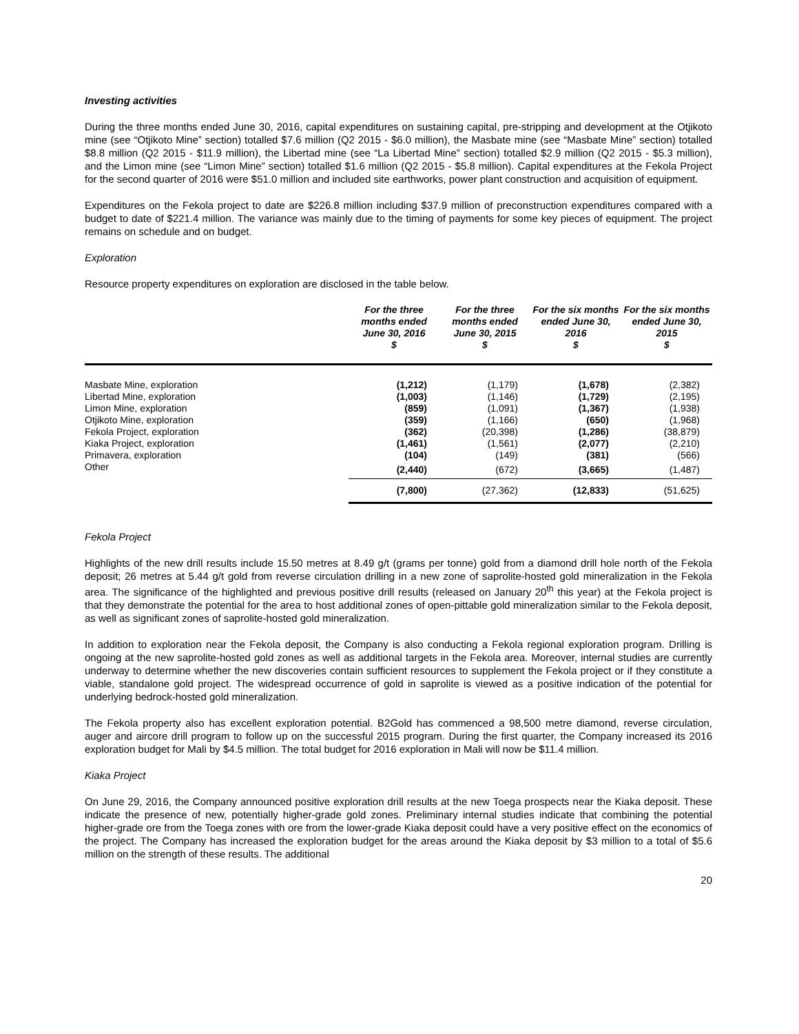Investing activities
During the three months ended June 30, 2016, capital expenditures on sustaining capital, pre-stripping and development at the Otjikoto mine (see “Otjikoto Mine” section) totalled $7.6 million (Q2 2015 - $6.0 million), the Masbate mine (see “Masbate Mine” section) totalled $8.8 million (Q2 2015 - $11.9 million), the Libertad mine (see “La Libertad Mine” section) totalled $2.9 million (Q2 2015 - $5.3 million), and the Limon mine (see “Limon Mine” section) totalled $1.6 million (Q2 2015 - $5.8 million). Capital expenditures at the Fekola Project for the second quarter of 2016 were $51.0 million and included site earthworks, power plant construction and acquisition of equipment.
Expenditures on the Fekola project to date are $226.8 million including $37.9 million of preconstruction expenditures compared with a budget to date of $221.4 million. The variance was mainly due to the timing of payments for some key pieces of equipment. The project remains on schedule and on budget.
Exploration
Resource property expenditures on exploration are disclosed in the table below.
| | For the three months ended June 30, 2016 $ | For the three months ended June 30, 2015 $ | For the six months ended June 30, 2016 $ | For the six months ended June 30, 2015 $ |
| Masbate Mine, exploration | (1,212) | (1,179) | (1,678) | (2,382) |
| Libertad Mine, exploration | (1,003) | (1,146) | (1,729) | (2,195) |
| Limon Mine, exploration | (859) | (1,091) | (1,367) | (1,938) |
| Otjikoto Mine, exploration | (359) | (1,166) | (650) | (1,968) |
| Fekola Project, exploration | (362) | (20,398) | (1,286) | (38,879) |
| Kiaka Project, exploration | (1,461) | (1,561) | (2,077) | (2,210) |
| Primavera, exploration | (104) | (149) | (381) | (566) |
| Other | (2,440) | (672) | (3,665) | (1,487) |
| | (7,800) | (27,362) | (12,833) | (51,625) |
Fekola Project
Highlights of the new drill results include 15.50 metres at 8.49 g/t (grams per tonne) gold from a diamond drill hole north of the Fekola deposit; 26 metres at 5.44 g/t gold from reverse circulation drilling in a new zone of saprolite-hosted gold mineralization in the Fekola area. The significance of the highlighted and previous positive drill results (released on January 20<sup>th</sup> this year) at the Fekola project is that they demonstrate the potential for the area to host additional zones of open-pittable gold mineralization similar to the Fekola deposit, as well as significant zones of saprolite-hosted gold mineralization.
In addition to exploration near the Fekola deposit, the Company is also conducting a Fekola regional exploration program. Drilling is ongoing at the new saprolite-hosted gold zones as well as additional targets in the Fekola area. Moreover, internal studies are currently underway to determine whether the new discoveries contain sufficient resources to supplement the Fekola project or if they constitute a viable, standalone gold project. The widespread occurrence of gold in saprolite is viewed as a positive indication of the potential for underlying bedrock-hosted gold mineralization.
The Fekola property also has excellent exploration potential. B2Gold has commenced a 98,500 metre diamond, reverse circulation, auger and aircore drill program to follow up on the successful 2015 program. During the first quarter, the Company increased its 2016 exploration budget for Mali by $4.5 million. The total budget for 2016 exploration in Mali will now be $11.4 million.
Kiaka Project
On June 29, 2016, the Company announced positive exploration drill results at the new Toega prospects near the Kiaka deposit. These indicate the presence of new, potentially higher-grade gold zones. Preliminary internal studies indicate that combining the potential higher-grade ore from the Toega zones with ore from the lower-grade Kiaka deposit could have a very positive effect on the economics of the project. The Company has increased the exploration budget for the areas around the Kiaka deposit by $3 million to a total of $5.6 million on the strength of these results. The additional
20